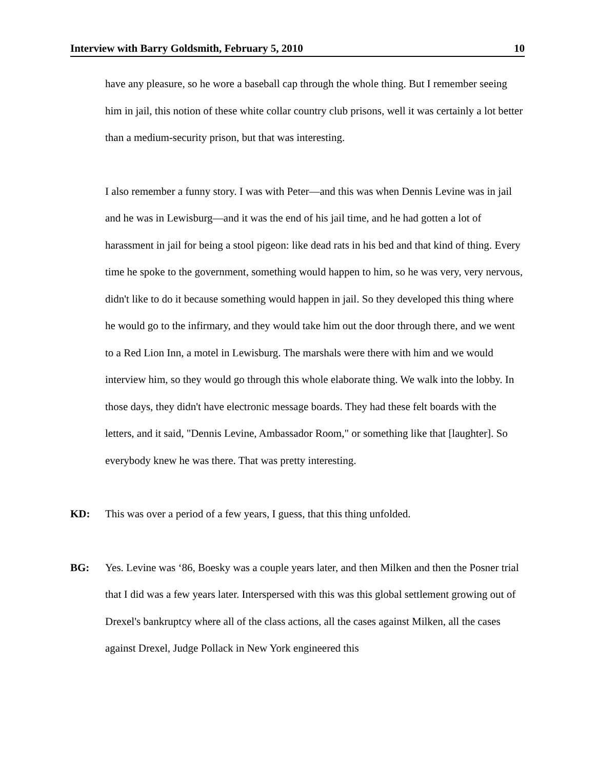Interview with Barry Goldsmith, February 5, 2010 10
have any pleasure, so he wore a baseball cap through the whole thing. But I remember seeing him in jail, this notion of these white collar country club prisons, well it was certainly a lot better than a medium-security prison, but that was interesting.
I also remember a funny story. I was with Peter—and this was when Dennis Levine was in jail and he was in Lewisburg—and it was the end of his jail time, and he had gotten a lot of harassment in jail for being a stool pigeon: like dead rats in his bed and that kind of thing. Every time he spoke to the government, something would happen to him, so he was very, very nervous, didn't like to do it because something would happen in jail. So they developed this thing where he would go to the infirmary, and they would take him out the door through there, and we went to a Red Lion Inn, a motel in Lewisburg. The marshals were there with him and we would interview him, so they would go through this whole elaborate thing. We walk into the lobby. In those days, they didn't have electronic message boards. They had these felt boards with the letters, and it said, "Dennis Levine, Ambassador Room," or something like that [laughter]. So everybody knew he was there. That was pretty interesting.
KD: This was over a period of a few years, I guess, that this thing unfolded.
BG: Yes. Levine was ‘86, Boesky was a couple years later, and then Milken and then the Posner trial that I did was a few years later. Interspersed with this was this global settlement growing out of Drexel's bankruptcy where all of the class actions, all the cases against Milken, all the cases against Drexel, Judge Pollack in New York engineered this